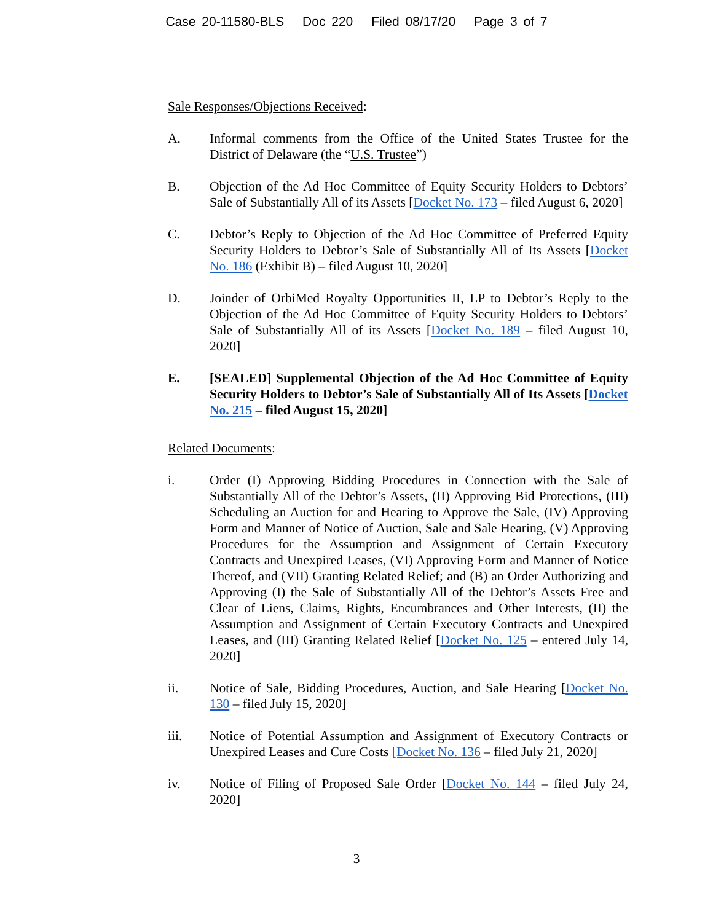Case 20-11580-BLS Doc 220 Filed 08/17/20 Page 3 of 7
Sale Responses/Objections Received:
A. Informal comments from the Office of the United States Trustee for the District of Delaware (the “U.S. Trustee”)
B. Objection of the Ad Hoc Committee of Equity Security Holders to Debtors’ Sale of Substantially All of its Assets [Docket No. 173 – filed August 6, 2020]
C. Debtor’s Reply to Objection of the Ad Hoc Committee of Preferred Equity Security Holders to Debtor’s Sale of Substantially All of Its Assets [Docket No. 186 (Exhibit B) – filed August 10, 2020]
D. Joinder of OrbiMed Royalty Opportunities II, LP to Debtor’s Reply to the Objection of the Ad Hoc Committee of Equity Security Holders to Debtors’ Sale of Substantially All of its Assets [Docket No. 189 – filed August 10, 2020]
E. [SEALED] Supplemental Objection of the Ad Hoc Committee of Equity Security Holders to Debtor’s Sale of Substantially All of Its Assets [Docket No. 215 – filed August 15, 2020]
Related Documents:
i. Order (I) Approving Bidding Procedures in Connection with the Sale of Substantially All of the Debtor’s Assets, (II) Approving Bid Protections, (III) Scheduling an Auction for and Hearing to Approve the Sale, (IV) Approving Form and Manner of Notice of Auction, Sale and Sale Hearing, (V) Approving Procedures for the Assumption and Assignment of Certain Executory Contracts and Unexpired Leases, (VI) Approving Form and Manner of Notice Thereof, and (VII) Granting Related Relief; and (B) an Order Authorizing and Approving (I) the Sale of Substantially All of the Debtor’s Assets Free and Clear of Liens, Claims, Rights, Encumbrances and Other Interests, (II) the Assumption and Assignment of Certain Executory Contracts and Unexpired Leases, and (III) Granting Related Relief [Docket No. 125 – entered July 14, 2020]
ii. Notice of Sale, Bidding Procedures, Auction, and Sale Hearing [Docket No. 130 – filed July 15, 2020]
iii. Notice of Potential Assumption and Assignment of Executory Contracts or Unexpired Leases and Cure Costs [Docket No. 136 – filed July 21, 2020]
iv. Notice of Filing of Proposed Sale Order [Docket No. 144 – filed July 24, 2020]
3